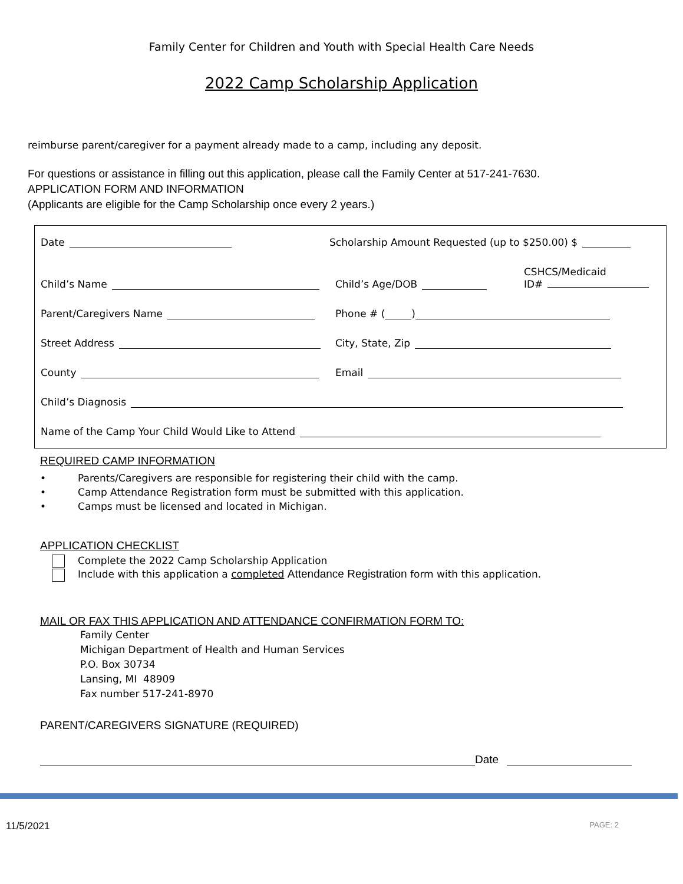Family Center for Children and Youth with Special Health Care Needs
2022 Camp Scholarship Application
reimburse parent/caregiver for a payment already made to a camp, including any deposit.
For questions or assistance in filling out this application, please call the Family Center at 517-241-7630.
APPLICATION FORM AND INFORMATION
(Applicants are eligible for the Camp Scholarship once every 2 years.)
Date
Scholarship Amount Requested (up to $250.00) $
Child’s Name
Child’s Age/DOB
CSHCS/Medicaid
ID#
Parent/Caregivers Name
Phone # ( )
Street Address
City, State, Zip
County
Email
Child’s Diagnosis
Name of the Camp Your Child Would Like to Attend
REQUIRED CAMP INFORMATION
• Parents/Caregivers are responsible for registering their child with the camp.
• Camp Attendance Registration form must be submitted with this application.
• Camps must be licensed and located in Michigan.
APPLICATION CHECKLIST
Complete the 2022 Camp Scholarship Application
Include with this application a completed Attendance Registration form with this application.
MAIL OR FAX THIS APPLICATION AND ATTENDANCE CONFIRMATION FORM TO:
Family Center
Michigan Department of Health and Human Services
P.O. Box 30734
Lansing, MI 48909
Fax number 517-241-8970
PARENT/CAREGIVERS SIGNATURE (REQUIRED)
Date
11/5/2021 PAGE: 2